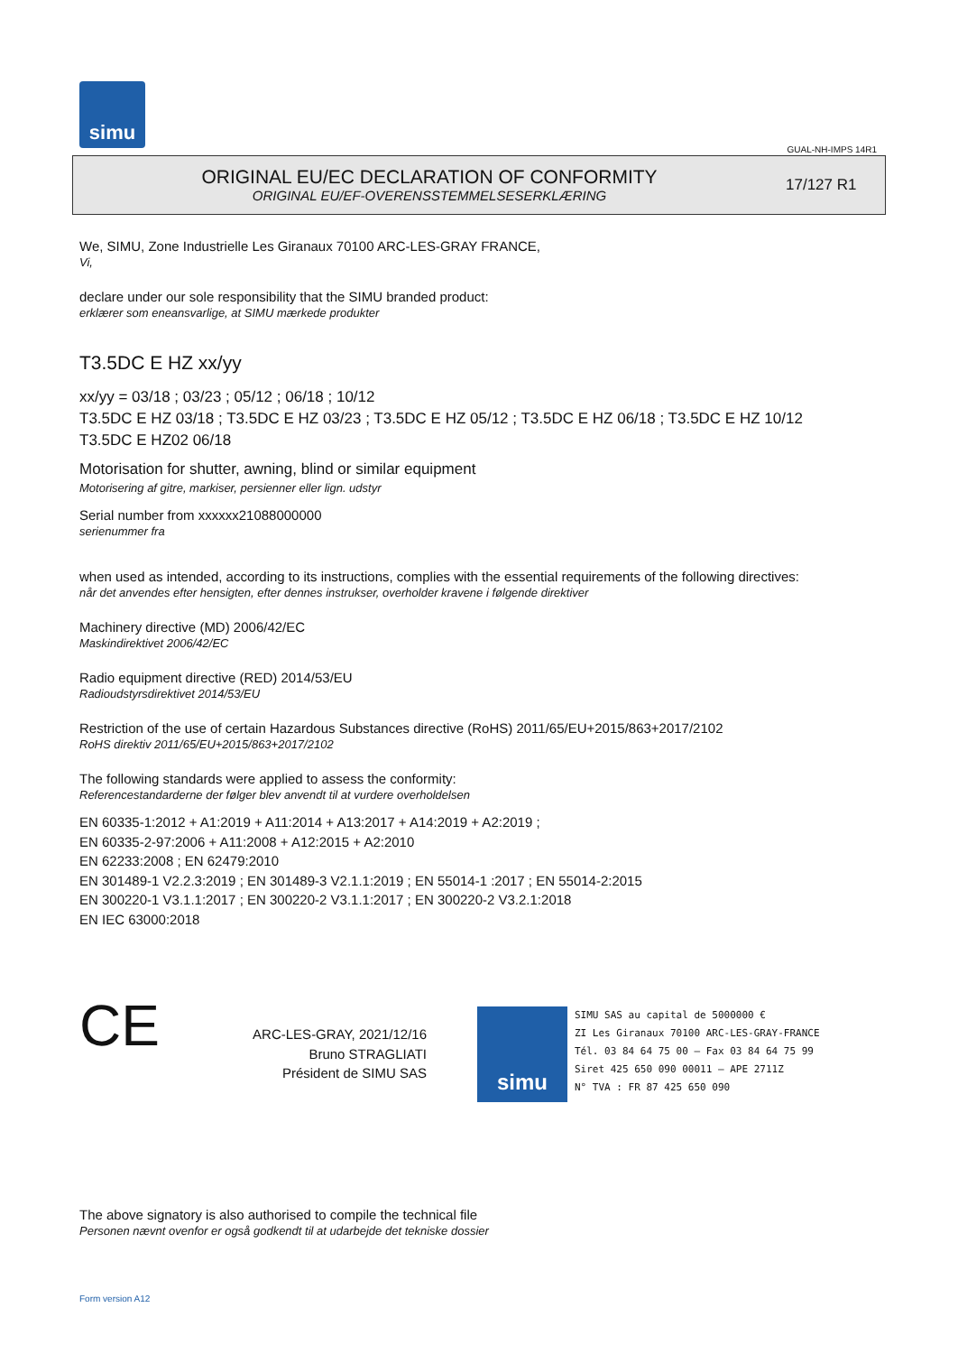simu
GUAL-NH-IMPS 14R1
ORIGINAL EU/EC DECLARATION OF CONFORMITY
ORIGINAL EU/EF-OVERENSSTEMMELSESERKLÆRING
17/127 R1
We, SIMU, Zone Industrielle Les Giranaux 70100 ARC-LES-GRAY FRANCE,
Vi,
declare under our sole responsibility that the SIMU branded product:
erklærer som eneansvarlige, at SIMU mærkede produkter
T3.5DC E HZ xx/yy
xx/yy = 03/18 ; 03/23 ; 05/12 ; 06/18 ; 10/12
T3.5DC E HZ 03/18 ; T3.5DC E HZ 03/23 ; T3.5DC E HZ 05/12 ; T3.5DC E HZ 06/18 ; T3.5DC E HZ 10/12
T3.5DC E HZ02 06/18
Motorisation for shutter, awning, blind or similar equipment
Motorisering af gitre, markiser, persienner eller lign. udstyr
Serial number from xxxxxx21088000000
serienummer fra
when used as intended, according to its instructions, complies with the essential requirements of the following directives:
når det anvendes efter hensigten, efter dennes instrukser, overholder kravene i følgende direktiver
Machinery directive (MD) 2006/42/EC
Maskindirektivet 2006/42/EC
Radio equipment directive (RED) 2014/53/EU
Radioudstyrsdirektivet 2014/53/EU
Restriction of the use of certain Hazardous Substances directive (RoHS) 2011/65/EU+2015/863+2017/2102
RoHS direktiv 2011/65/EU+2015/863+2017/2102
The following standards were applied to assess the conformity:
Referencestandarderne der følger blev anvendt til at vurdere overholdelsen
EN 60335-1:2012 + A1:2019 + A11:2014 + A13:2017 + A14:2019 + A2:2019 ;
EN 60335-2-97:2006 + A11:2008 + A12:2015 + A2:2010
EN 62233:2008 ; EN 62479:2010
EN 301489-1 V2.2.3:2019 ; EN 301489-3 V2.1.1:2019 ; EN 55014-1 :2017 ; EN 55014-2:2015
EN 300220-1 V3.1.1:2017 ; EN 300220-2 V3.1.1:2017 ; EN 300220-2 V3.2.1:2018
EN IEC 63000:2018
CE
ARC-LES-GRAY, 2021/12/16
Bruno STRAGLIATI
Président de SIMU SAS
simu
SIMU SAS au capital de 5000000 €
ZI Les Giranaux 70100 ARC-LES-GRAY-FRANCE
Tél. 03 84 64 75 00 – Fax 03 84 64 75 99
Siret 425 650 090 00011 – APE 2711Z
N° TVA : FR 87 425 650 090
The above signatory is also authorised to compile the technical file
Personen nævnt ovenfor er også godkendt til at udarbejde det tekniske dossier
Form version A12